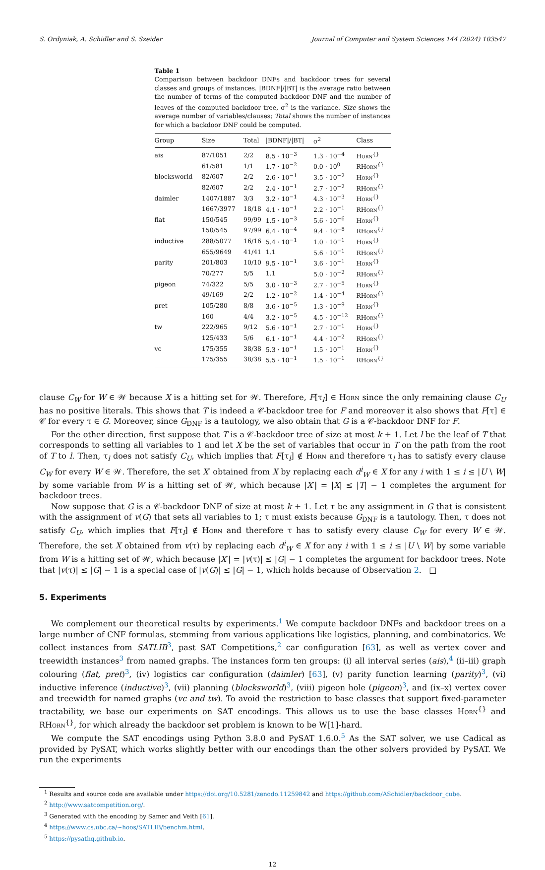S. Ordyniak, A. Schidler and S. Szeider Journal of Computer and System Sciences 144 (2024) 103547
Table 1
Comparison between backdoor DNFs and backdoor trees for several classes and groups of instances. |BDNF|/|BT| is the average ratio between the number of terms of the computed backdoor DNF and the number of leaves of the computed backdoor tree, σ<sup>2</sup> is the variance. Size shows the average number of variables/clauses; Total shows the number of instances for which a backdoor DNF could be computed.
| Group | Size | Total | /BDNF///BT/ | σ<sup>2</sup> | Class |
| --- | --- | --- | --- | --- | --- |
| ais | 87/1051 | 2/2 | 8.5 · 10<sup>−3</sup> | 1.3 · 10<sup>−4</sup> | Horn<sup>{}</sup> |
| | 61/581 | 1/1 | 1.7 · 10<sup>−2</sup> | 0.0 · 10<sup>0</sup> | RHorn<sup>{}</sup> |
| blocksworld | 82/607 | 2/2 | 2.6 · 10<sup>−1</sup> | 3.5 · 10<sup>−2</sup> | Horn<sup>{}</sup> |
| | 82/607 | 2/2 | 2.4 · 10<sup>−1</sup> | 2.7 · 10<sup>−2</sup> | RHorn<sup>{}</sup> |
| daimler | 1407/1887 | 3/3 | 3.2 · 10<sup>−1</sup> | 4.3 · 10<sup>−3</sup> | Horn<sup>{}</sup> |
| | 1667/3977 | 18/18 | 4.1 · 10<sup>−1</sup> | 2.2 · 10<sup>−1</sup> | RHorn<sup>{}</sup> |
| flat | 150/545 | 99/99 | 1.5 · 10<sup>−3</sup> | 5.6 · 10<sup>−6</sup> | Horn<sup>{}</sup> |
| | 150/545 | 97/99 | 6.4 · 10<sup>−4</sup> | 9.4 · 10<sup>−8</sup> | RHorn<sup>{}</sup> |
| inductive | 288/5077 | 16/16 | 5.4 · 10<sup>−1</sup> | 1.0 · 10<sup>−1</sup> | Horn<sup>{}</sup> |
| | 655/9649 | 41/41 | 1.1 | 5.6 · 10<sup>−1</sup> | RHorn<sup>{}</sup> |
| parity | 201/803 | 10/10 | 9.5 · 10<sup>−1</sup> | 3.6 · 10<sup>−1</sup> | Horn<sup>{}</sup> |
| | 70/277 | 5/5 | 1.1 | 5.0 · 10<sup>−2</sup> | RHorn<sup>{}</sup> |
| pigeon | 74/322 | 5/5 | 3.0 · 10<sup>−3</sup> | 2.7 · 10<sup>−5</sup> | Horn<sup>{}</sup> |
| | 49/169 | 2/2 | 1.2 · 10<sup>−2</sup> | 1.4 · 10<sup>−4</sup> | RHorn<sup>{}</sup> |
| pret | 105/280 | 8/8 | 3.6 · 10<sup>−5</sup> | 1.3 · 10<sup>−9</sup> | Horn<sup>{}</sup> |
| | 160 | 4/4 | 3.2 · 10<sup>−5</sup> | 4.5 · 10<sup>−12</sup> | RHorn<sup>{}</sup> |
| tw | 222/965 | 9/12 | 5.6 · 10<sup>−1</sup> | 2.7 · 10<sup>−1</sup> | Horn<sup>{}</sup> |
| | 125/433 | 5/6 | 6.1 · 10<sup>−1</sup> | 4.4 · 10<sup>−2</sup> | RHorn<sup>{}</sup> |
| vc | 175/355 | 38/38 | 5.3 · 10<sup>−1</sup> | 1.5 · 10<sup>−1</sup> | Horn<sup>{}</sup> |
| | 175/355 | 38/38 | 5.5 · 10<sup>−1</sup> | 1.5 · 10<sup>−1</sup> | RHorn<sup>{}</sup> |
clause C<sub>W</sub> for W ∈ 𝒲 because X is a hitting set for 𝒲. Therefore, F[τ<sub>l</sub>] ∈ Horn since the only remaining clause C<sub>U</sub> has no positive literals. This shows that T is indeed a 𝒞-backdoor tree for F and moreover it also shows that F[τ] ∈ 𝒞 for every τ ∈ G. Moreover, since G<sub>DNF</sub> is a tautology, we also obtain that G is a 𝒞-backdoor DNF for F.
For the other direction, first suppose that T is a 𝒞-backdoor tree of size at most k + 1. Let l be the leaf of T that corresponds to setting all variables to 1 and let X be the set of variables that occur in T on the path from the root of T to l. Then, τ<sub>l</sub> does not satisfy C<sub>U</sub>, which implies that F[τ<sub>l</sub>] ∉ Horn and therefore τ<sub>l</sub> has to satisfy every clause C<sub>W</sub> for every W ∈ 𝒲. Therefore, the set X′ obtained from X by replacing each d<sup>i</sup><sub>W</sub> ∈ X for any i with 1 ≤ i ≤ |U \ W| by some variable from W is a hitting set of 𝒲, which because |X′| = |X| ≤ |T| − 1 completes the argument for backdoor trees.
Now suppose that G is a 𝒞-backdoor DNF of size at most k + 1. Let τ be any assignment in G that is consistent with the assignment of v(G) that sets all variables to 1; τ must exists because G<sub>DNF</sub> is a tautology. Then, τ does not satisfy C<sub>U</sub>, which implies that F[τ<sub>l</sub>] ∉ Horn and therefore τ has to satisfy every clause C<sub>W</sub> for every W ∈ 𝒲. Therefore, the set X obtained from v(τ) by replacing each d<sup>i</sup><sub>W</sub> ∈ X for any i with 1 ≤ i ≤ |U \ W| by some variable from W is a hitting set of 𝒲, which because |X′| = |v(τ)| ≤ |G| − 1 completes the argument for backdoor trees. Note that |v(τ)| ≤ |G| − 1 is a special case of |v(G)| ≤ |G| − 1, which holds because of Observation 2. □
5. Experiments
We complement our theoretical results by experiments.<sup>1</sup> We compute backdoor DNFs and backdoor trees on a large number of CNF formulas, stemming from various applications like logistics, planning, and combinatorics. We collect instances from SATLIB<sup>3</sup>, past SAT Competitions,<sup>2</sup> car configuration [63], as well as vertex cover and treewidth instances<sup>3</sup> from named graphs. The instances form ten groups: (i) all interval series (ais),<sup>4</sup> (ii–iii) graph colouring (flat, pret)<sup>3</sup>, (iv) logistics car configuration (daimler) [63], (v) parity function learning (parity)<sup>3</sup>, (vi) inductive inference (inductive)<sup>3</sup>, (vii) planning (blocksworld)<sup>3</sup>, (viii) pigeon hole (pigeon)<sup>3</sup>, and (ix–x) vertex cover and treewidth for named graphs (vc and tw). To avoid the restriction to base classes that support fixed-parameter tractability, we base our experiments on SAT encodings. This allows us to use the base classes Horn<sup>{}</sup> and RHorn<sup>{}</sup>, for which already the backdoor set problem is known to be W[1]-hard.
We compute the SAT encodings using Python 3.8.0 and PySAT 1.6.0.<sup>5</sup> As the SAT solver, we use Cadical as provided by PySAT, which works slightly better with our encodings than the other solvers provided by PySAT. We run the experiments
<sup>1</sup> Results and source code are available under https://doi.org/10.5281/zenodo.11259842 and https://github.com/ASchidler/backdoor_cube.
<sup>2</sup> http://www.satcompetition.org/.
<sup>3</sup> Generated with the encoding by Samer and Veith [61].
<sup>4</sup> https://www.cs.ubc.ca/~hoos/SATLIB/benchm.html.
<sup>5</sup> https://pysathq.github.io.
12